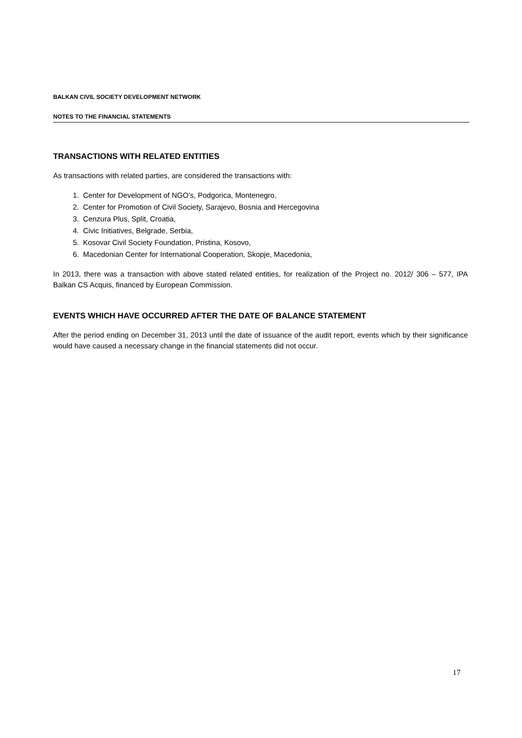BALKAN CIVIL SOCIETY DEVELOPMENT NETWORK
NOTES TO THE FINANCIAL STATEMENTS
TRANSACTIONS WITH RELATED ENTITIES
As transactions with related parties, are considered the transactions with:
1. Center for Development of NGO’s, Podgorica, Montenegro,
2. Center for Promotion of Civil Society, Sarajevo, Bosnia and Hercegovina
3. Cenzura Plus, Split, Croatia,
4. Civic Initiatives, Belgrade, Serbia,
5. Kosovar Civil Society Foundation, Pristina, Kosovo,
6. Macedonian Center for International Cooperation, Skopje, Macedonia,
In 2013, there was a transaction with above stated related entities, for realization of the Project no. 2012/ 306 – 577, IPA Balkan CS Acquis, financed by European Commission.
EVENTS WHICH HAVE OCCURRED AFTER THE DATE OF BALANCE STATEMENT
After the period ending on December 31, 2013 until the date of issuance of the audit report, events which by their significance would have caused a necessary change in the financial statements did not occur.
17